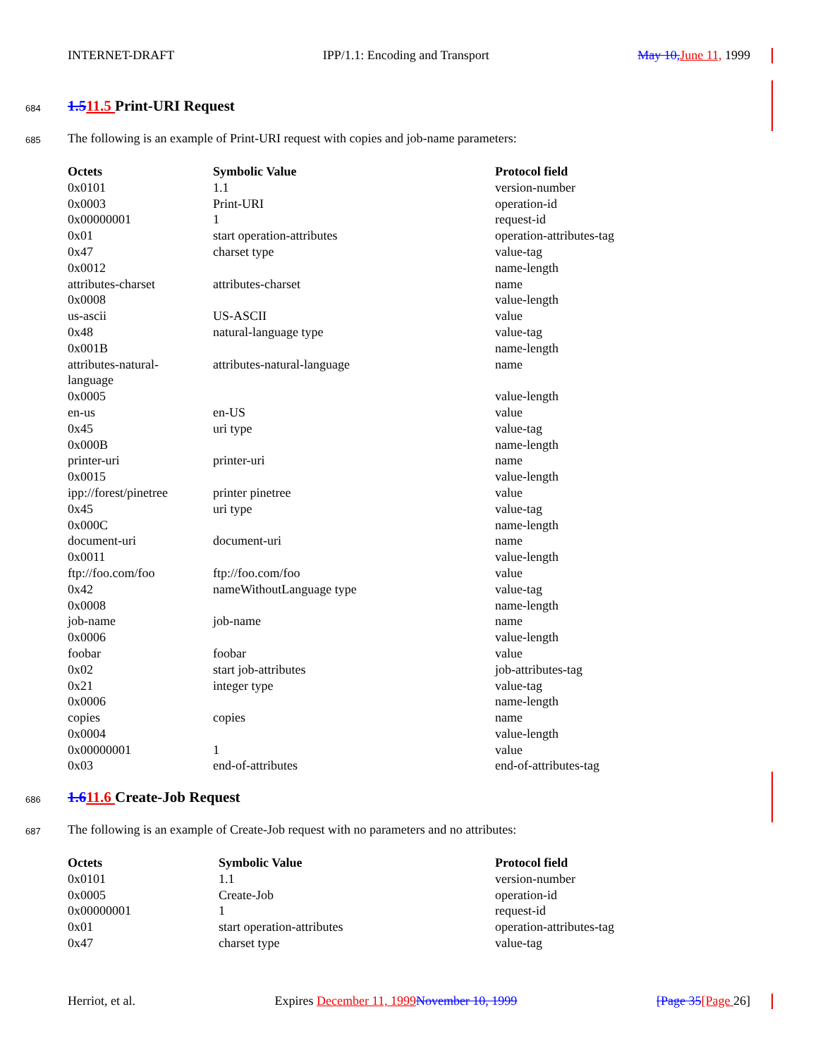INTERNET-DRAFT IPP/1.1: Encoding and Transport May 10, June 11, 1999
684 1.511.5 Print-URI Request
685
The following is an example of Print-URI request with copies and job-name parameters:
| Octets | Symbolic Value | Protocol field |
| --- | --- | --- |
| 0x0101 | 1.1 | version-number |
| 0x0003 | Print-URI | operation-id |
| 0x00000001 | 1 | request-id |
| 0x01 | start operation-attributes | operation-attributes-tag |
| 0x47 | charset type | value-tag |
| 0x0012 | | name-length |
| attributes-charset | attributes-charset | name |
| 0x0008 | | value-length |
| us-ascii | US-ASCII | value |
| 0x48 | natural-language type | value-tag |
| 0x001B | | name-length |
| attributes-natural- language | attributes-natural-language | name |
| 0x0005 | | value-length |
| en-us | en-US | value |
| 0x45 | uri type | value-tag |
| 0x000B | | name-length |
| printer-uri | printer-uri | name |
| 0x0015 | | value-length |
| ipp://forest/pinetree | printer pinetree | value |
| 0x45 | uri type | value-tag |
| 0x000C | | name-length |
| document-uri | document-uri | name |
| 0x0011 | | value-length |
| ftp://foo.com/foo | ftp://foo.com/foo | value |
| 0x42 | nameWithoutLanguage type | value-tag |
| 0x0008 | | name-length |
| job-name | job-name | name |
| 0x0006 | | value-length |
| foobar | foobar | value |
| 0x02 | start job-attributes | job-attributes-tag |
| 0x21 | integer type | value-tag |
| 0x0006 | | name-length |
| copies | copies | name |
| 0x0004 | | value-length |
| 0x00000001 | 1 | value |
| 0x03 | end-of-attributes | end-of-attributes-tag |
686 1.611.6 Create-Job Request
687
The following is an example of Create-Job request with no parameters and no attributes:
| Octets | Symbolic Value | Protocol field |
| --- | --- | --- |
| 0x0101 | 1.1 | version-number |
| 0x0005 | Create-Job | operation-id |
| 0x00000001 | 1 | request-id |
| 0x01 | start operation-attributes | operation-attributes-tag |
| 0x47 | charset type | value-tag |
Herriot, et al. Expires December 11, 1999 November 10, 1999 [Page 35[Page 26]